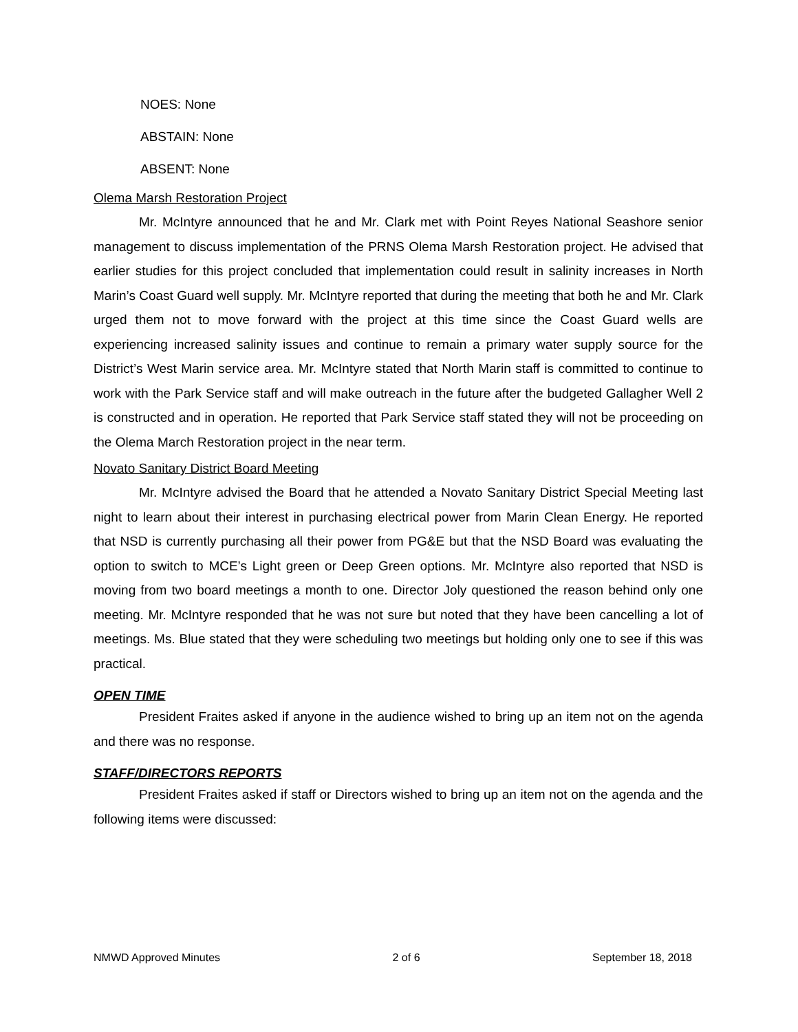NOES: None
ABSTAIN: None
ABSENT: None
Olema Marsh Restoration Project
Mr. McIntyre announced that he and Mr. Clark met with Point Reyes National Seashore senior management to discuss implementation of the PRNS Olema Marsh Restoration project. He advised that earlier studies for this project concluded that implementation could result in salinity increases in North Marin’s Coast Guard well supply. Mr. McIntyre reported that during the meeting that both he and Mr. Clark urged them not to move forward with the project at this time since the Coast Guard wells are experiencing increased salinity issues and continue to remain a primary water supply source for the District’s West Marin service area. Mr. McIntyre stated that North Marin staff is committed to continue to work with the Park Service staff and will make outreach in the future after the budgeted Gallagher Well 2 is constructed and in operation. He reported that Park Service staff stated they will not be proceeding on the Olema March Restoration project in the near term.
Novato Sanitary District Board Meeting
Mr. McIntyre advised the Board that he attended a Novato Sanitary District Special Meeting last night to learn about their interest in purchasing electrical power from Marin Clean Energy. He reported that NSD is currently purchasing all their power from PG&E but that the NSD Board was evaluating the option to switch to MCE’s Light green or Deep Green options. Mr. McIntyre also reported that NSD is moving from two board meetings a month to one. Director Joly questioned the reason behind only one meeting. Mr. McIntyre responded that he was not sure but noted that they have been cancelling a lot of meetings. Ms. Blue stated that they were scheduling two meetings but holding only one to see if this was practical.
OPEN TIME
President Fraites asked if anyone in the audience wished to bring up an item not on the agenda and there was no response.
STAFF/DIRECTORS REPORTS
President Fraites asked if staff or Directors wished to bring up an item not on the agenda and the following items were discussed:
NMWD Approved Minutes 2 of 6 September 18, 2018